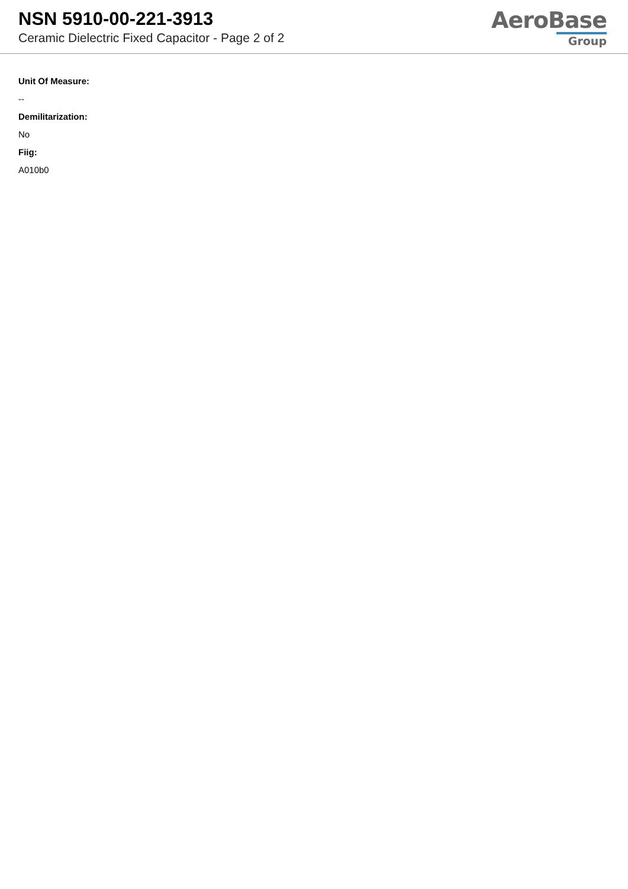NSN 5910-00-221-3913
Ceramic Dielectric Fixed Capacitor - Page 2 of 2
AeroBase
Group
Unit Of Measure:
--
Demilitarization:
No
Fiig:
A010b0